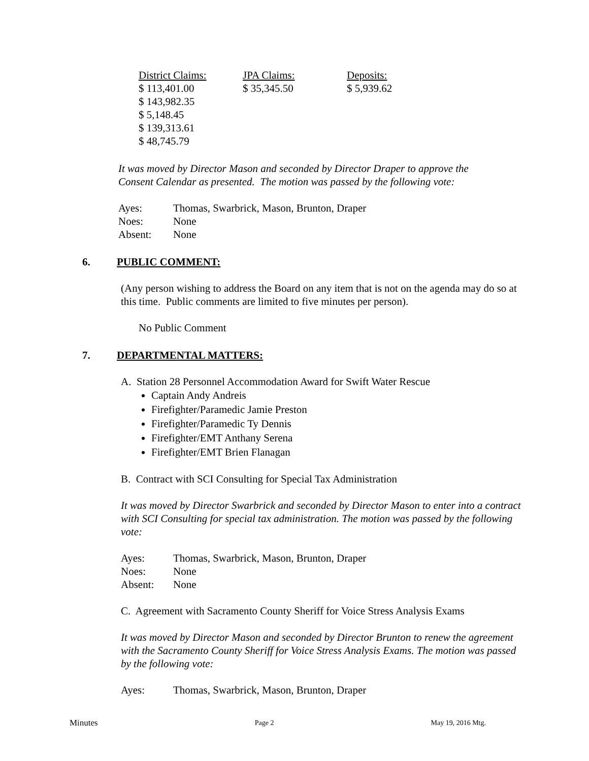| District Claims: | JPA Claims: | Deposits: |
| $ 113,401.00 | $ 35,345.50 | $ 5,939.62 |
| $ 143,982.35 | | |
| $ 5,148.45 | | |
| $ 139,313.61 | | |
| $ 48,745.79 | | |
It was moved by Director Mason and seconded by Director Draper to approve the
Consent Calendar as presented. The motion was passed by the following vote:
| Ayes: | Thomas, Swarbrick, Mason, Brunton, Draper |
| Noes: | None |
| Absent: | None |
6. PUBLIC COMMENT:
(Any person wishing to address the Board on any item that is not on the agenda may do so at this time. Public comments are limited to five minutes per person).
No Public Comment
7. DEPARTMENTAL MATTERS:
A. Station 28 Personnel Accommodation Award for Swift Water Rescue
Captain Andy Andreis
Firefighter/Paramedic Jamie Preston
Firefighter/Paramedic Ty Dennis
Firefighter/EMT Anthany Serena
Firefighter/EMT Brien Flanagan
B. Contract with SCI Consulting for Special Tax Administration
It was moved by Director Swarbrick and seconded by Director Mason to enter into a contract with SCI Consulting for special tax administration. The motion was passed by the following vote:
| Ayes: | Thomas, Swarbrick, Mason, Brunton, Draper |
| Noes: | None |
| Absent: | None |
C. Agreement with Sacramento County Sheriff for Voice Stress Analysis Exams
It was moved by Director Mason and seconded by Director Brunton to renew the agreement with the Sacramento County Sheriff for Voice Stress Analysis Exams. The motion was passed by the following vote:
| Ayes: | Thomas, Swarbrick, Mason, Brunton, Draper |
Minutes Page 2 May 19, 2016 Mtg.